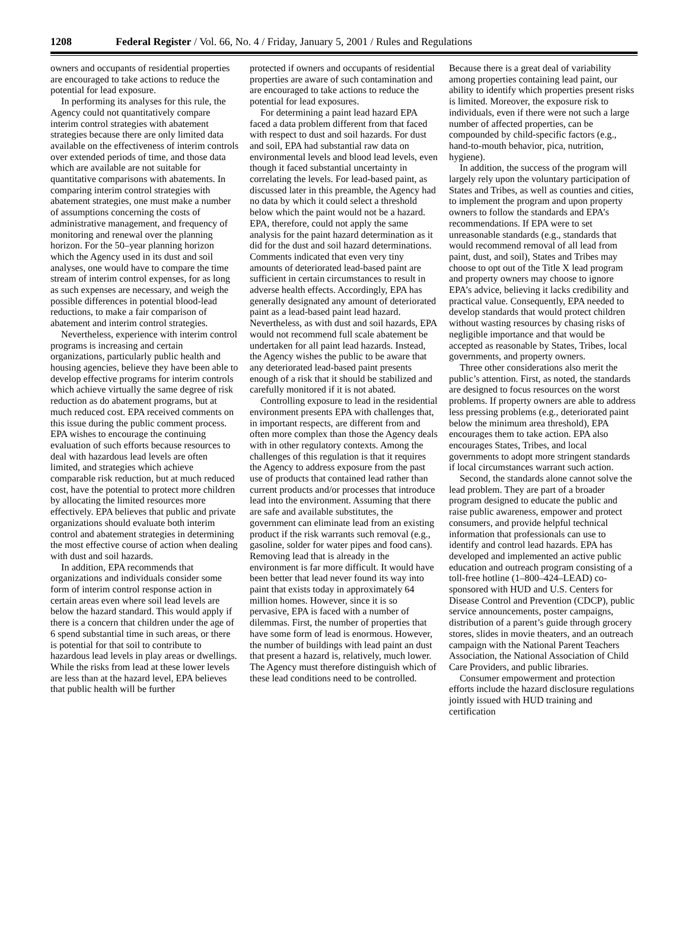1208 Federal Register / Vol. 66, No. 4 / Friday, January 5, 2001 / Rules and Regulations
owners and occupants of residential properties are encouraged to take actions to reduce the potential for lead exposure.
In performing its analyses for this rule, the Agency could not quantitatively compare interim control strategies with abatement strategies because there are only limited data available on the effectiveness of interim controls over extended periods of time, and those data which are available are not suitable for quantitative comparisons with abatements. In comparing interim control strategies with abatement strategies, one must make a number of assumptions concerning the costs of administrative management, and frequency of monitoring and renewal over the planning horizon. For the 50–year planning horizon which the Agency used in its dust and soil analyses, one would have to compare the time stream of interim control expenses, for as long as such expenses are necessary, and weigh the possible differences in potential blood-lead reductions, to make a fair comparison of abatement and interim control strategies.
Nevertheless, experience with interim control programs is increasing and certain organizations, particularly public health and housing agencies, believe they have been able to develop effective programs for interim controls which achieve virtually the same degree of risk reduction as do abatement programs, but at much reduced cost. EPA received comments on this issue during the public comment process. EPA wishes to encourage the continuing evaluation of such efforts because resources to deal with hazardous lead levels are often limited, and strategies which achieve comparable risk reduction, but at much reduced cost, have the potential to protect more children by allocating the limited resources more effectively. EPA believes that public and private organizations should evaluate both interim control and abatement strategies in determining the most effective course of action when dealing with dust and soil hazards.
In addition, EPA recommends that organizations and individuals consider some form of interim control response action in certain areas even where soil lead levels are below the hazard standard. This would apply if there is a concern that children under the age of 6 spend substantial time in such areas, or there is potential for that soil to contribute to hazardous lead levels in play areas or dwellings. While the risks from lead at these lower levels are less than at the hazard level, EPA believes that public health will be further
protected if owners and occupants of residential properties are aware of such contamination and are encouraged to take actions to reduce the potential for lead exposures.
For determining a paint lead hazard EPA faced a data problem different from that faced with respect to dust and soil hazards. For dust and soil, EPA had substantial raw data on environmental levels and blood lead levels, even though it faced substantial uncertainty in correlating the levels. For lead-based paint, as discussed later in this preamble, the Agency had no data by which it could select a threshold below which the paint would not be a hazard. EPA, therefore, could not apply the same analysis for the paint hazard determination as it did for the dust and soil hazard determinations. Comments indicated that even very tiny amounts of deteriorated lead-based paint are sufficient in certain circumstances to result in adverse health effects. Accordingly, EPA has generally designated any amount of deteriorated paint as a lead-based paint lead hazard. Nevertheless, as with dust and soil hazards, EPA would not recommend full scale abatement be undertaken for all paint lead hazards. Instead, the Agency wishes the public to be aware that any deteriorated lead-based paint presents enough of a risk that it should be stabilized and carefully monitored if it is not abated.
Controlling exposure to lead in the residential environment presents EPA with challenges that, in important respects, are different from and often more complex than those the Agency deals with in other regulatory contexts. Among the challenges of this regulation is that it requires the Agency to address exposure from the past use of products that contained lead rather than current products and/or processes that introduce lead into the environment. Assuming that there are safe and available substitutes, the government can eliminate lead from an existing product if the risk warrants such removal (e.g., gasoline, solder for water pipes and food cans). Removing lead that is already in the environment is far more difficult. It would have been better that lead never found its way into paint that exists today in approximately 64 million homes. However, since it is so pervasive, EPA is faced with a number of dilemmas. First, the number of properties that have some form of lead is enormous. However, the number of buildings with lead paint an dust that present a hazard is, relatively, much lower. The Agency must therefore distinguish which of these lead conditions need to be controlled.
Because there is a great deal of variability among properties containing lead paint, our ability to identify which properties present risks is limited. Moreover, the exposure risk to individuals, even if there were not such a large number of affected properties, can be compounded by child-specific factors (e.g., hand-to-mouth behavior, pica, nutrition, hygiene).
In addition, the success of the program will largely rely upon the voluntary participation of States and Tribes, as well as counties and cities, to implement the program and upon property owners to follow the standards and EPA’s recommendations. If EPA were to set unreasonable standards (e.g., standards that would recommend removal of all lead from paint, dust, and soil), States and Tribes may choose to opt out of the Title X lead program and property owners may choose to ignore EPA’s advice, believing it lacks credibility and practical value. Consequently, EPA needed to develop standards that would protect children without wasting resources by chasing risks of negligible importance and that would be accepted as reasonable by States, Tribes, local governments, and property owners.
Three other considerations also merit the public’s attention. First, as noted, the standards are designed to focus resources on the worst problems. If property owners are able to address less pressing problems (e.g., deteriorated paint below the minimum area threshold), EPA encourages them to take action. EPA also encourages States, Tribes, and local governments to adopt more stringent standards if local circumstances warrant such action.
Second, the standards alone cannot solve the lead problem. They are part of a broader program designed to educate the public and raise public awareness, empower and protect consumers, and provide helpful technical information that professionals can use to identify and control lead hazards. EPA has developed and implemented an active public education and outreach program consisting of a toll-free hotline (1–800–424–LEAD) co-sponsored with HUD and U.S. Centers for Disease Control and Prevention (CDCP), public service announcements, poster campaigns, distribution of a parent’s guide through grocery stores, slides in movie theaters, and an outreach campaign with the National Parent Teachers Association, the National Association of Child Care Providers, and public libraries.
Consumer empowerment and protection efforts include the hazard disclosure regulations jointly issued with HUD training and certification